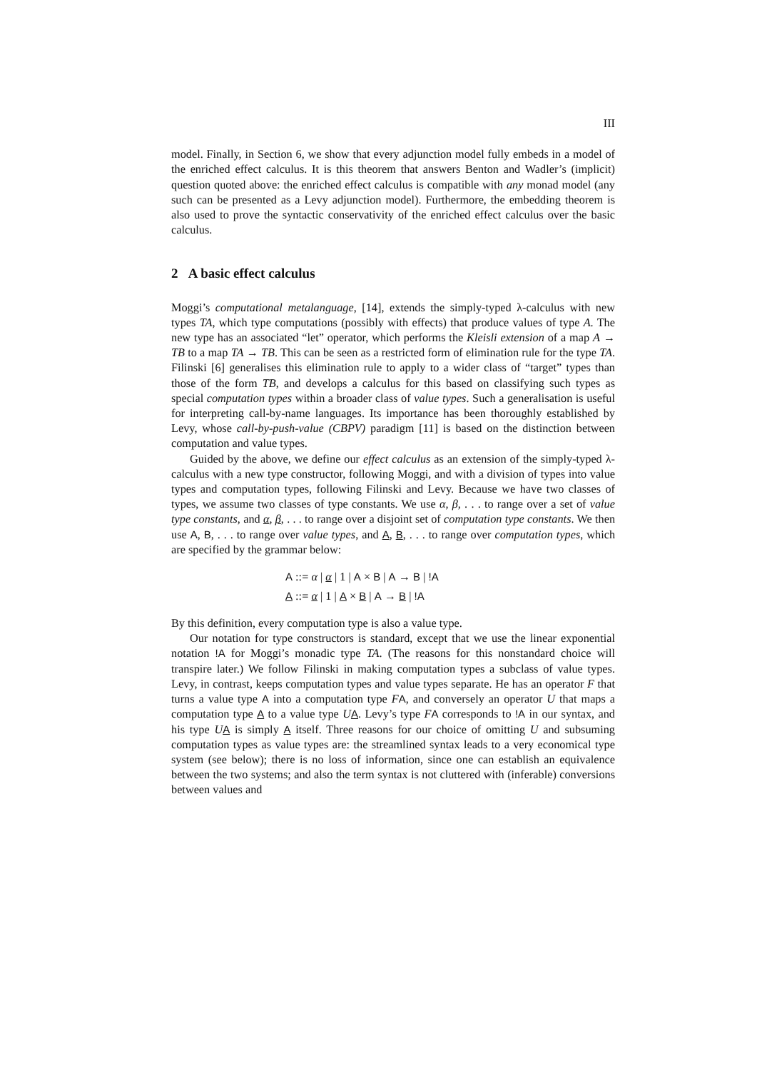III
model. Finally, in Section 6, we show that every adjunction model fully embeds in a model of the enriched effect calculus. It is this theorem that answers Benton and Wadler’s (implicit) question quoted above: the enriched effect calculus is compatible with any monad model (any such can be presented as a Levy adjunction model). Furthermore, the embedding theorem is also used to prove the syntactic conservativity of the enriched effect calculus over the basic calculus.
2 A basic effect calculus
Moggi’s computational metalanguage, [14], extends the simply-typed λ-calculus with new types TA, which type computations (possibly with effects) that produce values of type A. The new type has an associated “let” operator, which performs the Kleisli extension of a map A → TB to a map TA → TB. This can be seen as a restricted form of elimination rule for the type TA. Filinski [6] generalises this elimination rule to apply to a wider class of “target” types than those of the form TB, and develops a calculus for this based on classifying such types as special computation types within a broader class of value types. Such a generalisation is useful for interpreting call-by-name languages. Its importance has been thoroughly established by Levy, whose call-by-push-value (CBPV) paradigm [11] is based on the distinction between computation and value types.
Guided by the above, we define our effect calculus as an extension of the simply-typed λ-calculus with a new type constructor, following Moggi, and with a division of types into value types and computation types, following Filinski and Levy. Because we have two classes of types, we assume two classes of type constants. We use α, β, . . . to range over a set of value type constants, and α, β, . . . to range over a disjoint set of computation type constants. We then use A, B, . . . to range over value types, and A, B, . . . to range over computation types, which are specified by the grammar below:
A ::= α | α | 1 | A × B | A → B | !A
A ::= α | 1 | A × B | A → B | !A
By this definition, every computation type is also a value type.
Our notation for type constructors is standard, except that we use the linear exponential notation !A for Moggi’s monadic type TA. (The reasons for this nonstandard choice will transpire later.) We follow Filinski in making computation types a subclass of value types. Levy, in contrast, keeps computation types and value types separate. He has an operator F that turns a value type A into a computation type FA, and conversely an operator U that maps a computation type A to a value type UA. Levy’s type FA corresponds to !A in our syntax, and his type UA is simply A itself. Three reasons for our choice of omitting U and subsuming computation types as value types are: the streamlined syntax leads to a very economical type system (see below); there is no loss of information, since one can establish an equivalence between the two systems; and also the term syntax is not cluttered with (inferable) conversions between values and